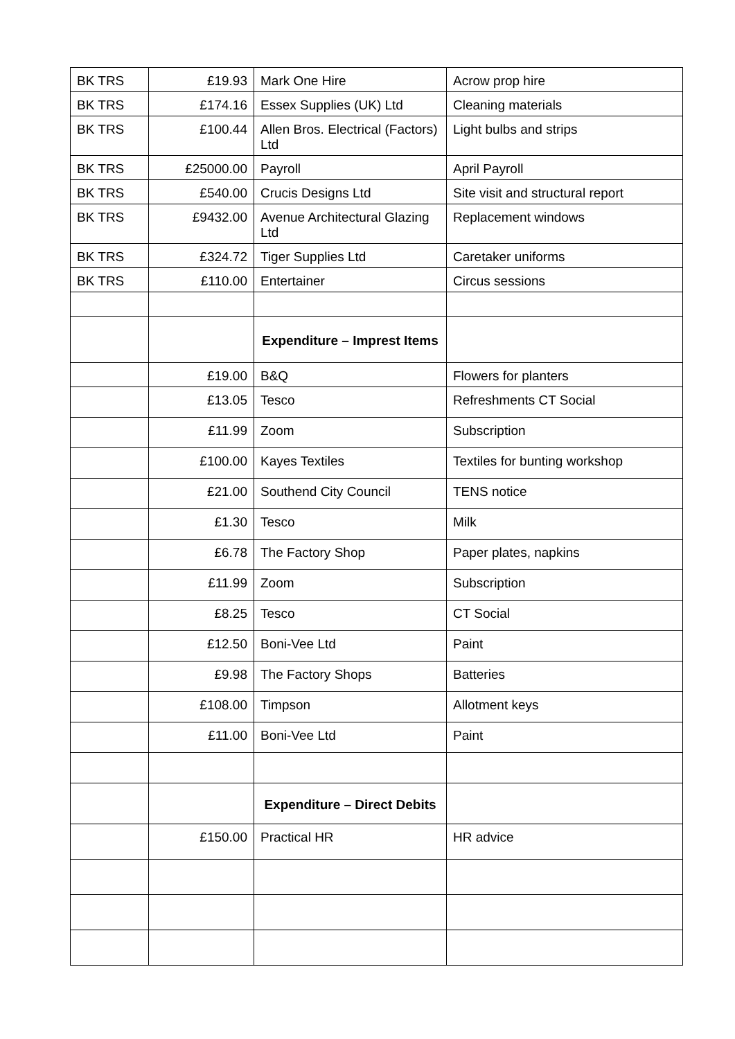| BK TRS | £19.93 | Mark One Hire | Acrow prop hire |
| BK TRS | £174.16 | Essex Supplies (UK) Ltd | Cleaning materials |
| BK TRS | £100.44 | Allen Bros. Electrical (Factors) Ltd | Light bulbs and strips |
| BK TRS | £25000.00 | Payroll | April Payroll |
| BK TRS | £540.00 | Crucis Designs Ltd | Site visit and structural report |
| BK TRS | £9432.00 | Avenue Architectural Glazing Ltd | Replacement windows |
| BK TRS | £324.72 | Tiger Supplies Ltd | Caretaker uniforms |
| BK TRS | £110.00 | Entertainer | Circus sessions |
| | | Expenditure – Imprest Items | |
| | £19.00 | B&Q | Flowers for planters |
| | £13.05 | Tesco | Refreshments CT Social |
| | £11.99 | Zoom | Subscription |
| | £100.00 | Kayes Textiles | Textiles for bunting workshop |
| | £21.00 | Southend City Council | TENS notice |
| | £1.30 | Tesco | Milk |
| | £6.78 | The Factory Shop | Paper plates, napkins |
| | £11.99 | Zoom | Subscription |
| | £8.25 | Tesco | CT Social |
| | £12.50 | Boni-Vee Ltd | Paint |
| | £9.98 | The Factory Shops | Batteries |
| | £108.00 | Timpson | Allotment keys |
| | £11.00 | Boni-Vee Ltd | Paint |
| | | Expenditure – Direct Debits | |
| | £150.00 | Practical HR | HR advice |